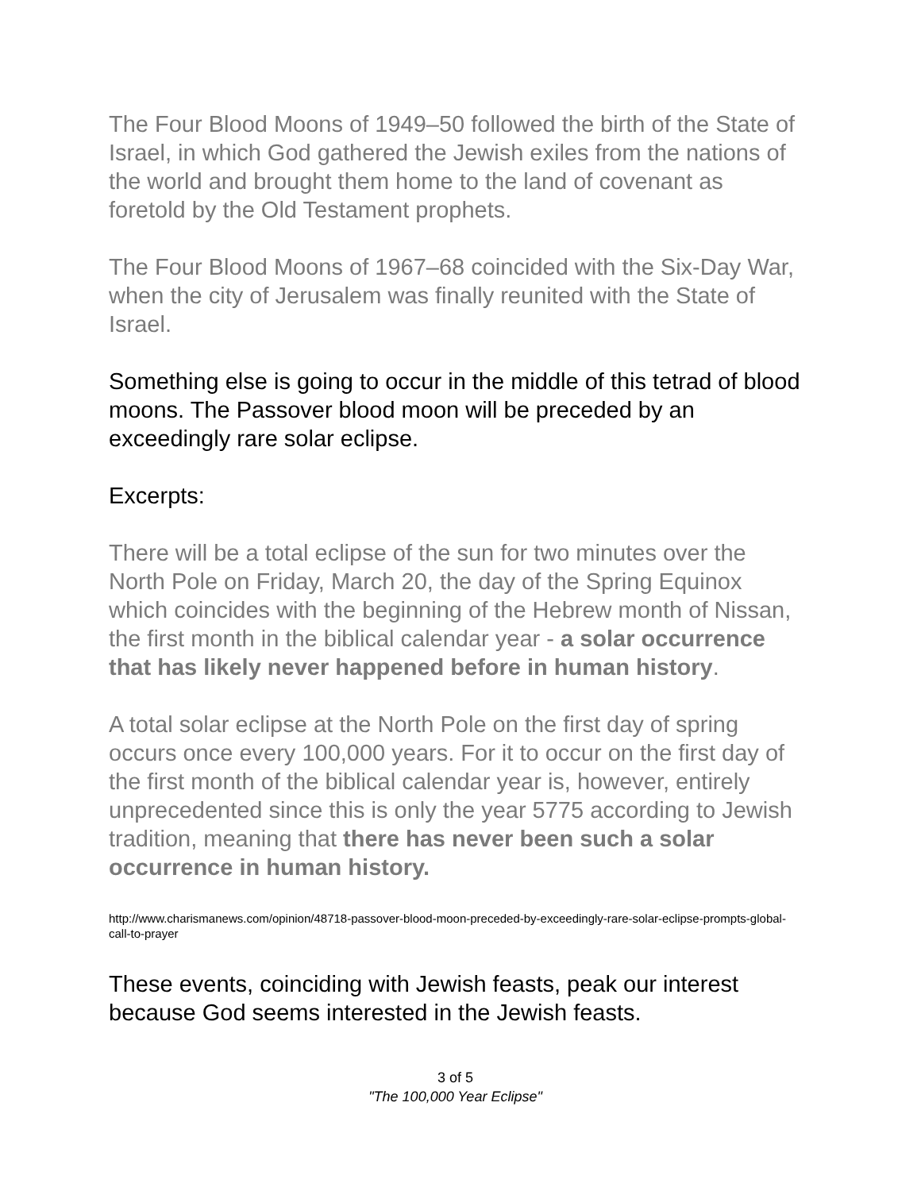The Four Blood Moons of 1949–50 followed the birth of the State of Israel, in which God gathered the Jewish exiles from the nations of the world and brought them home to the land of covenant as foretold by the Old Testament prophets.
The Four Blood Moons of 1967–68 coincided with the Six-Day War, when the city of Jerusalem was finally reunited with the State of Israel.
Something else is going to occur in the middle of this tetrad of blood moons. The Passover blood moon will be preceded by an exceedingly rare solar eclipse.
Excerpts:
There will be a total eclipse of the sun for two minutes over the North Pole on Friday, March 20, the day of the Spring Equinox which coincides with the beginning of the Hebrew month of Nissan, the first month in the biblical calendar year - a solar occurrence that has likely never happened before in human history.
A total solar eclipse at the North Pole on the first day of spring occurs once every 100,000 years. For it to occur on the first day of the first month of the biblical calendar year is, however, entirely unprecedented since this is only the year 5775 according to Jewish tradition, meaning that there has never been such a solar occurrence in human history.
http://www.charismanews.com/opinion/48718-passover-blood-moon-preceded-by-exceedingly-rare-solar-eclipse-prompts-global-call-to-prayer
These events, coinciding with Jewish feasts, peak our interest because God seems interested in the Jewish feasts.
3 of 5
"The 100,000 Year Eclipse"